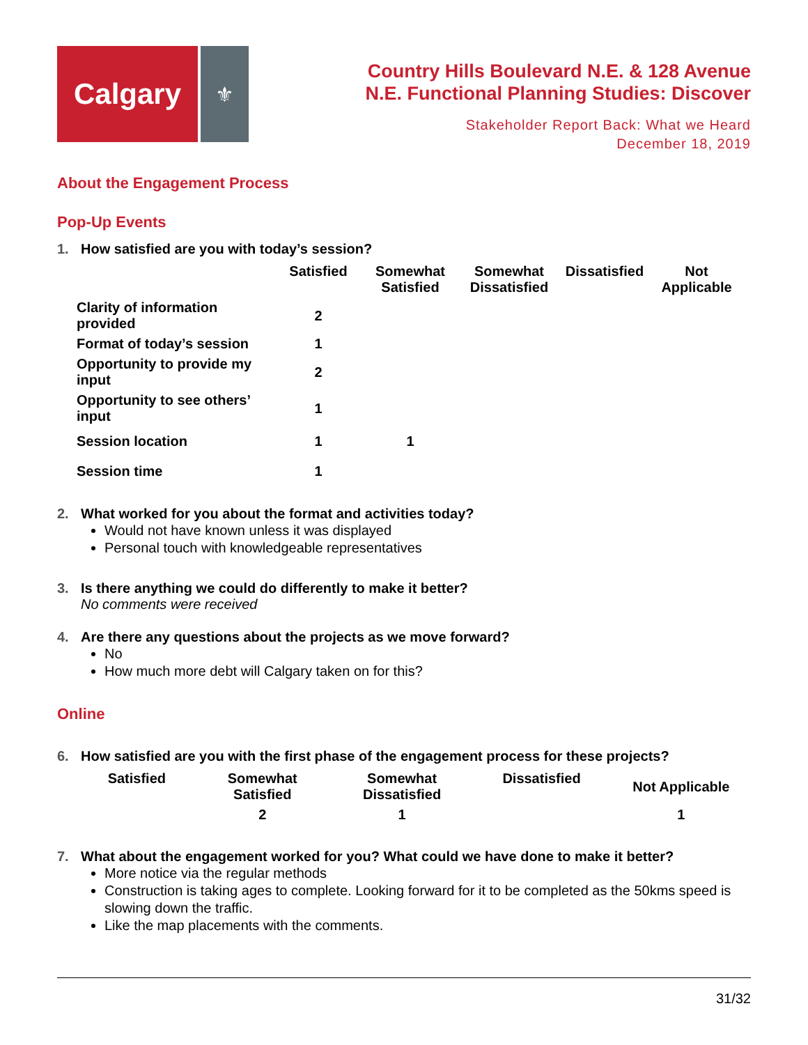Calgary
⚜
Country Hills Boulevard N.E. & 128 Avenue
N.E. Functional Planning Studies: Discover
Stakeholder Report Back: What we Heard
December 18, 2019
About the Engagement Process
Pop-Up Events
1. How satisfied are you with today’s session?
| | Satisfied | Somewhat Satisfied | Somewhat Dissatisfied | Dissatisfied | Not Applicable |
| --- | --- | --- | --- | --- | --- |
| Clarity of information provided | 2 | | | | |
| Format of today’s session | 1 | | | | |
| Opportunity to provide my input | 2 | | | | |
| Opportunity to see others’ input | 1 | | | | |
| Session location | 1 | 1 | | | |
| Session time | 1 | | | | |
2. What worked for you about the format and activities today?
Would not have known unless it was displayed
Personal touch with knowledgeable representatives
3. Is there anything we could do differently to make it better?
No comments were received
4. Are there any questions about the projects as we move forward?
No
How much more debt will Calgary taken on for this?
Online
6. How satisfied are you with the first phase of the engagement process for these projects?
| Satisfied | Somewhat Satisfied | Somewhat Dissatisfied | Dissatisfied | Not Applicable |
| --- | --- | --- | --- | --- |
| | 2 | 1 | | 1 |
7. What about the engagement worked for you? What could we have done to make it better?
More notice via the regular methods
Construction is taking ages to complete. Looking forward for it to be completed as the 50kms speed is slowing down the traffic.
Like the map placements with the comments.
31/32